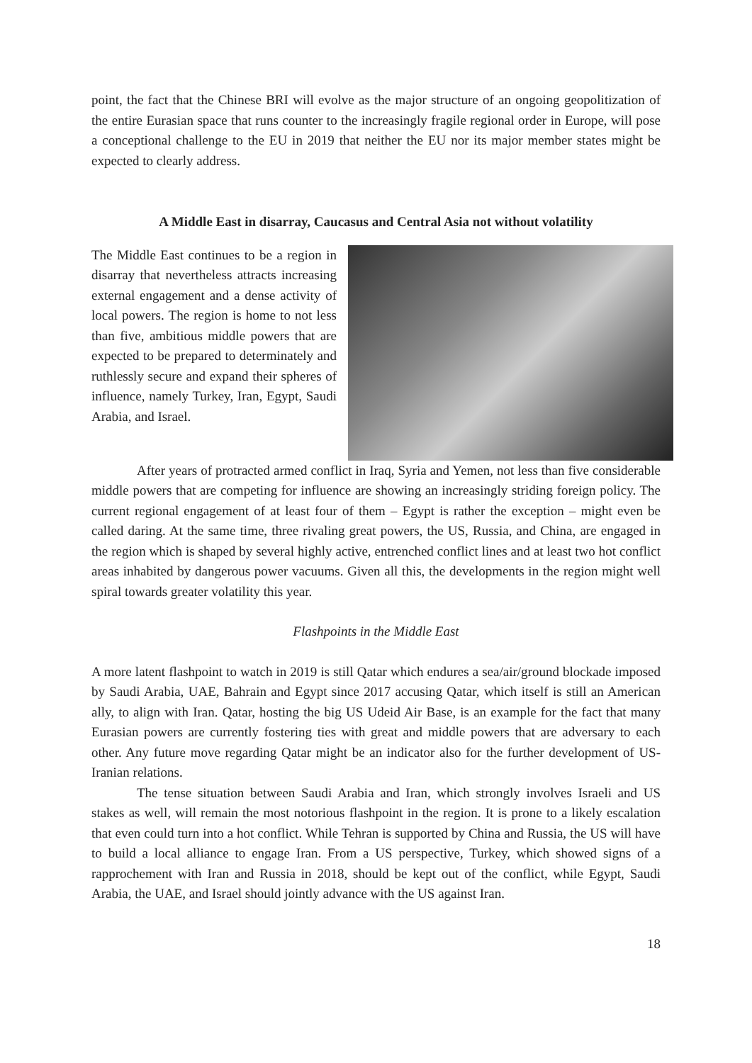point, the fact that the Chinese BRI will evolve as the major structure of an ongoing geopolitization of the entire Eurasian space that runs counter to the increasingly fragile regional order in Europe, will pose a conceptional challenge to the EU in 2019 that neither the EU nor its major member states might be expected to clearly address.
A Middle East in disarray, Caucasus and Central Asia not without volatility
The Middle East continues to be a region in disarray that nevertheless attracts increasing external engagement and a dense activity of local powers. The region is home to not less than five, ambitious middle powers that are expected to be prepared to determinately and ruthlessly secure and expand their spheres of influence, namely Turkey, Iran, Egypt, Saudi Arabia, and Israel.
After years of protracted armed conflict in Iraq, Syria and Yemen, not less than five considerable middle powers that are competing for influence are showing an increasingly striding foreign policy. The current regional engagement of at least four of them – Egypt is rather the exception – might even be called daring. At the same time, three rivaling great powers, the US, Russia, and China, are engaged in the region which is shaped by several highly active, entrenched conflict lines and at least two hot conflict areas inhabited by dangerous power vacuums. Given all this, the developments in the region might well spiral towards greater volatility this year.
Flashpoints in the Middle East
A more latent flashpoint to watch in 2019 is still Qatar which endures a sea/air/ground blockade imposed by Saudi Arabia, UAE, Bahrain and Egypt since 2017 accusing Qatar, which itself is still an American ally, to align with Iran. Qatar, hosting the big US Udeid Air Base, is an example for the fact that many Eurasian powers are currently fostering ties with great and middle powers that are adversary to each other. Any future move regarding Qatar might be an indicator also for the further development of US-Iranian relations.
The tense situation between Saudi Arabia and Iran, which strongly involves Israeli and US stakes as well, will remain the most notorious flashpoint in the region. It is prone to a likely escalation that even could turn into a hot conflict. While Tehran is supported by China and Russia, the US will have to build a local alliance to engage Iran. From a US perspective, Turkey, which showed signs of a rapprochement with Iran and Russia in 2018, should be kept out of the conflict, while Egypt, Saudi Arabia, the UAE, and Israel should jointly advance with the US against Iran.
18